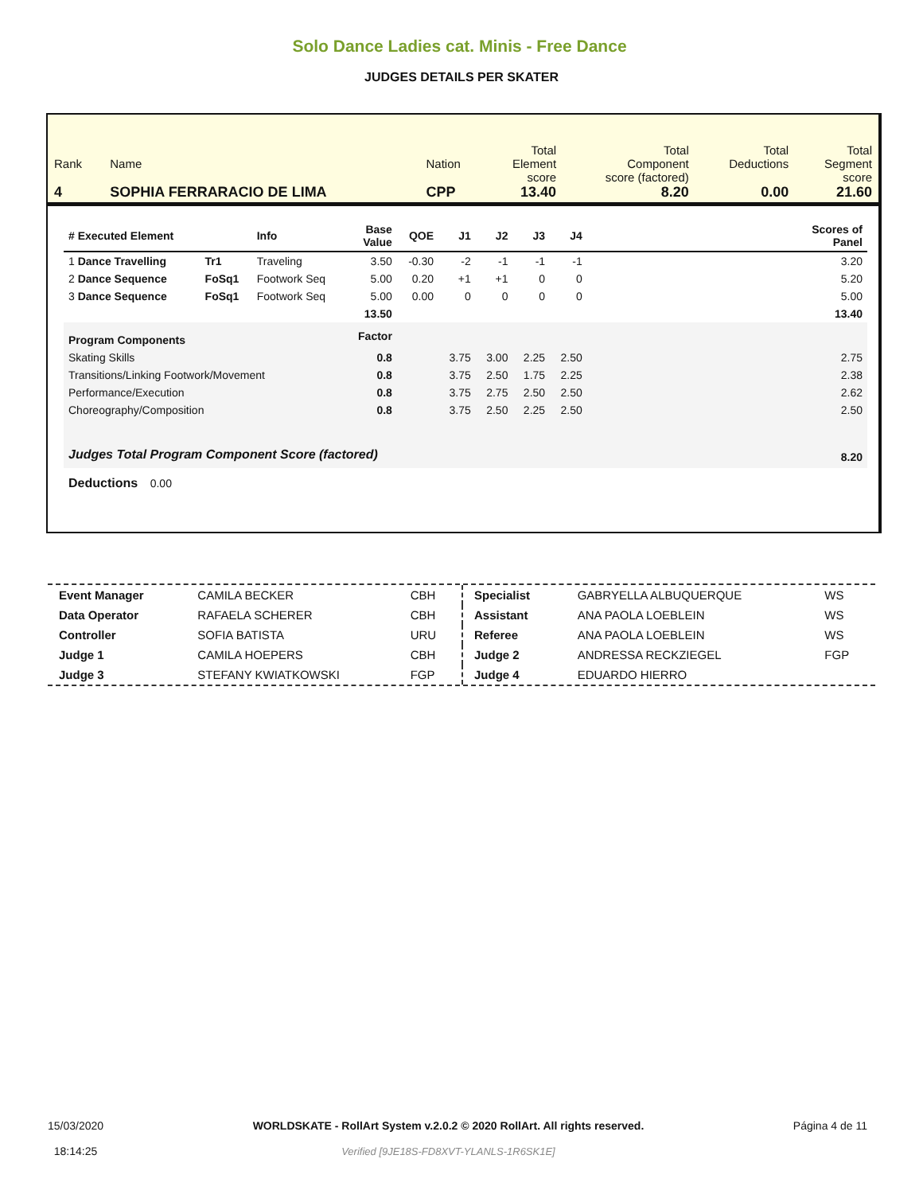Solo Dance Ladies cat. Minis - Free Dance
JUDGES DETAILS PER SKATER
| Rank 4 | Name SOPHIA FERRARACIO DE LIMA | Nation CPP | Total Element score 13.40 | Total Component score (factored) 8.20 | Total Deductions 0.00 | Total Segment score 21.60 |
| # Executed Element | | Info | Base Value | QOE | J1 | J2 | J3 | J4 | | Scores of Panel |
| --- | --- | --- | --- | --- | --- | --- | --- | --- | --- | --- |
| 1 Dance Travelling | Tr1 | Traveling | 3.50 | -0.30 | -2 | -1 | -1 | -1 | | 3.20 |
| 2 Dance Sequence | FoSq1 | Footwork Seq | 5.00 | 0.20 | +1 | +1 | 0 | 0 | | 5.20 |
| 3 Dance Sequence | FoSq1 | Footwork Seq | 5.00 | 0.00 | 0 | 0 | 0 | 0 | | 5.00 |
| | | | 13.50 | | | | | | | 13.40 |
| Program Components | | | Factor | | | | | | | |
| Skating Skills | | | 0.8 | | 3.75 | 3.00 | 2.25 | 2.50 | | 2.75 |
| Transitions/Linking Footwork/Movement | | | 0.8 | | 3.75 | 2.50 | 1.75 | 2.25 | | 2.38 |
| Performance/Execution | | | 0.8 | | 3.75 | 2.75 | 2.50 | 2.50 | | 2.62 |
| Choreography/Composition | | | 0.8 | | 3.75 | 2.50 | 2.25 | 2.50 | | 2.50 |
| Judges Total Program Component Score (factored) | | | | | | | | | | 8.20 |
| Deductions 0.00 | | | | | | | | | | |
| Event Manager | CAMILA BECKER | CBH |
| Data Operator | RAFAELA SCHERER | CBH |
| Controller | SOFIA BATISTA | URU |
| Judge 1 | CAMILA HOEPERS | CBH |
| Judge 3 | STEFANY KWIATKOWSKI | FGP |
| Specialist | GABRYELLA ALBUQUERQUE | WS |
| Assistant | ANA PAOLA LOEBLEIN | WS |
| Referee | ANA PAOLA LOEBLEIN | WS |
| Judge 2 | ANDRESSA RECKZIEGEL | FGP |
| Judge 4 | EDUARDO HIERRO | |
15/03/2020
18:14:25
WORLDSKATE - RollArt System v.2.0.2 © 2020 RollArt. All rights reserved.
Verified [9JE18S-FD8XVT-YLANLS-1R6SK1E]
Página 4 de 11